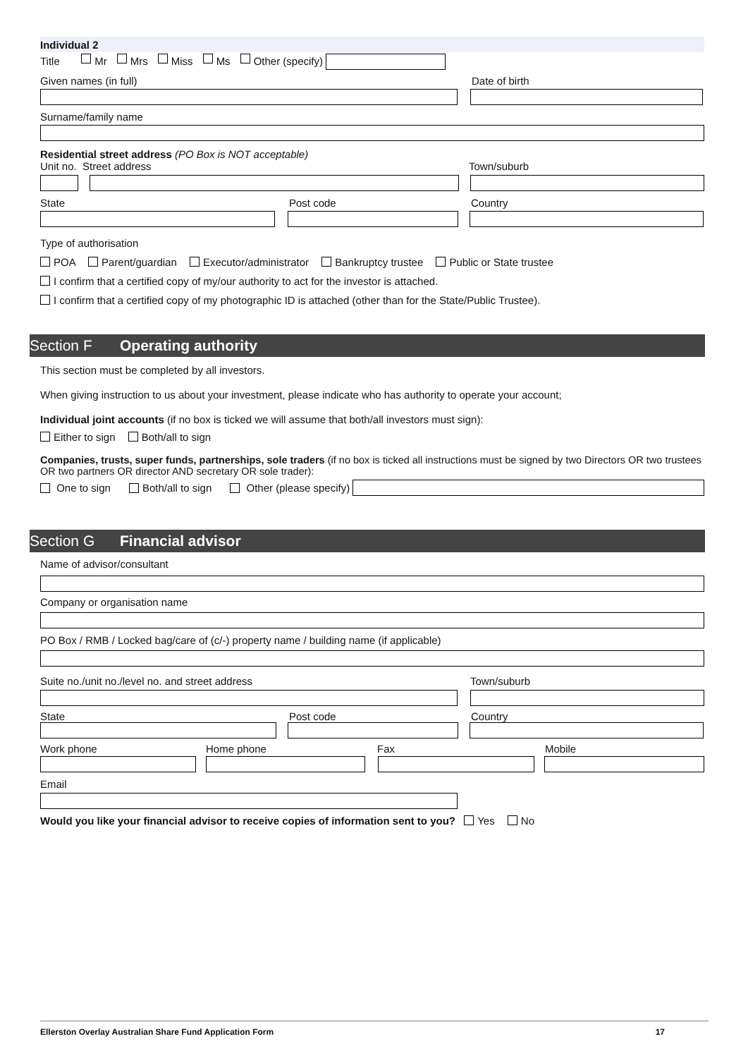Individual 2
Title Mr Mrs Miss Ms Other (specify)
Given names (in full) Date of birth
Surname/family name
Residential street address (PO Box is NOT acceptable)
Unit no. Street address Town/suburb
State Post code Country
Type of authorisation
POA Parent/guardian Executor/administrator Bankruptcy trustee Public or State trustee
I confirm that a certified copy of my/our authority to act for the investor is attached.
I confirm that a certified copy of my photographic ID is attached (other than for the State/Public Trustee).
Section F Operating authority
This section must be completed by all investors.
When giving instruction to us about your investment, please indicate who has authority to operate your account;
Individual joint accounts (if no box is ticked we will assume that both/all investors must sign):
Either to sign Both/all to sign
Companies, trusts, super funds, partnerships, sole traders (if no box is ticked all instructions must be signed by two Directors OR two trustees OR two partners OR director AND secretary OR sole trader):
One to sign Both/all to sign Other (please specify)
Section G Financial advisor
Name of advisor/consultant
Company or organisation name
PO Box / RMB / Locked bag/care of (c/-) property name / building name (if applicable)
Suite no./unit no./level no. and street address Town/suburb
State Post code Country
Work phone Home phone Fax Mobile
Email
Would you like your financial advisor to receive copies of information sent to you? Yes No
Ellerston Overlay Australian Share Fund Application Form 17